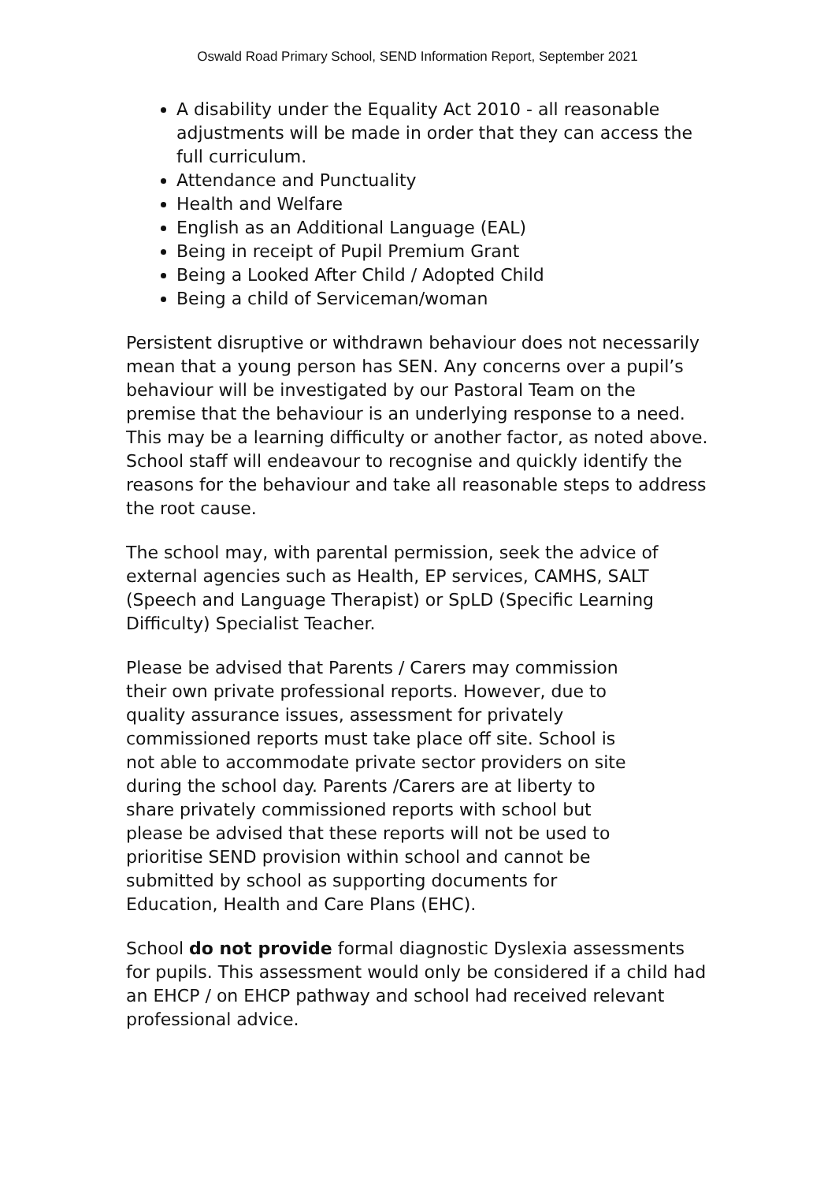Oswald Road Primary School, SEND Information Report, September 2021
A disability under the Equality Act 2010 - all reasonable adjustments will be made in order that they can access the full curriculum.
Attendance and Punctuality
Health and Welfare
English as an Additional Language (EAL)
Being in receipt of Pupil Premium Grant
Being a Looked After Child / Adopted Child
Being a child of Serviceman/woman
Persistent disruptive or withdrawn behaviour does not necessarily mean that a young person has SEN. Any concerns over a pupil’s behaviour will be investigated by our Pastoral Team on the premise that the behaviour is an underlying response to a need. This may be a learning difficulty or another factor, as noted above. School staff will endeavour to recognise and quickly identify the reasons for the behaviour and take all reasonable steps to address the root cause.
The school may, with parental permission, seek the advice of external agencies such as Health, EP services, CAMHS, SALT (Speech and Language Therapist) or SpLD (Specific Learning Difficulty) Specialist Teacher.
Please be advised that Parents / Carers may commission their own private professional reports. However, due to quality assurance issues, assessment for privately commissioned reports must take place off site. School is not able to accommodate private sector providers on site during the school day. Parents /Carers are at liberty to share privately commissioned reports with school but please be advised that these reports will not be used to prioritise SEND provision within school and cannot be submitted by school as supporting documents for Education, Health and Care Plans (EHC).
School do not provide formal diagnostic Dyslexia assessments for pupils. This assessment would only be considered if a child had an EHCP / on EHCP pathway and school had received relevant professional advice.